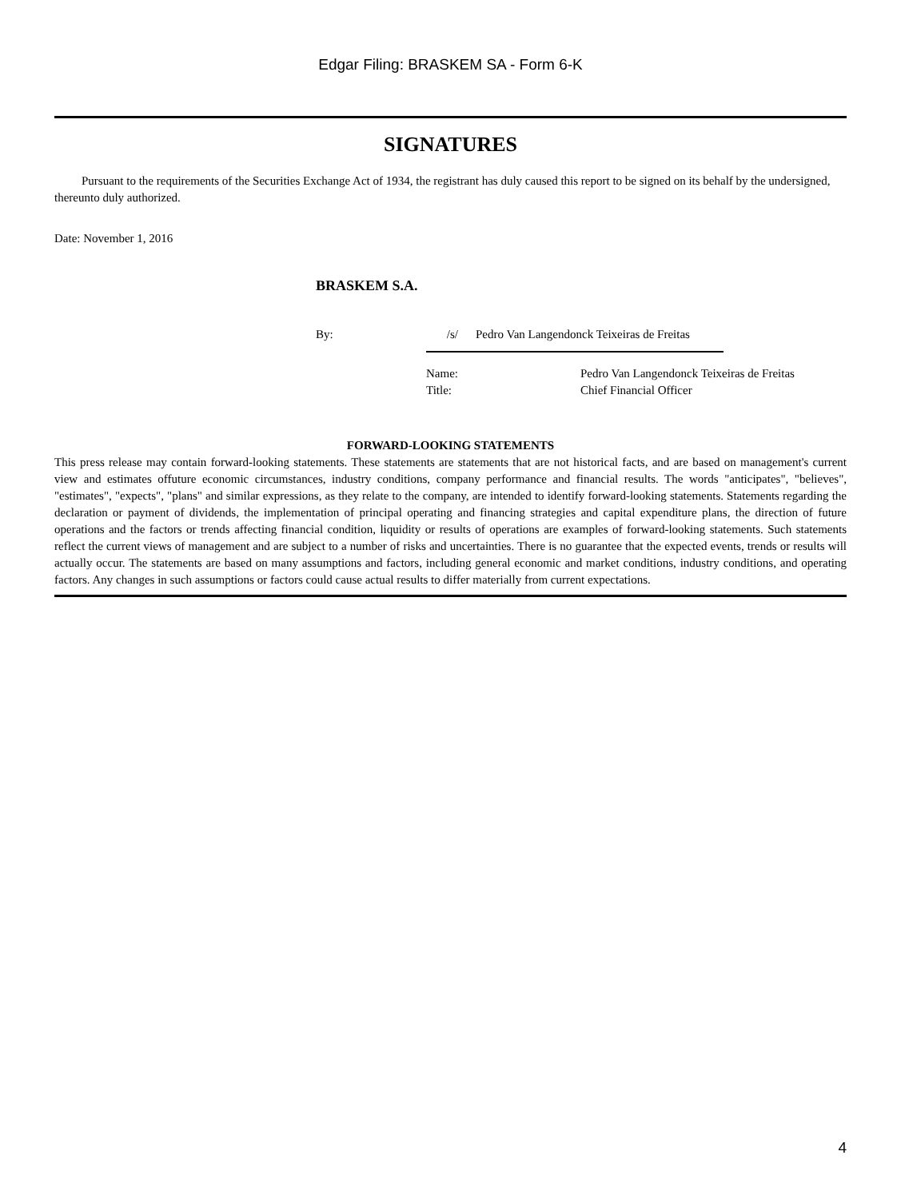Edgar Filing: BRASKEM SA - Form 6-K
SIGNATURES
Pursuant to the requirements of the Securities Exchange Act of 1934, the registrant has duly caused this report to be signed on its behalf by the undersigned, thereunto duly authorized.
Date: November 1, 2016
BRASKEM S.A.
By: /s/ Pedro Van Langendonck Teixeiras de Freitas
Name:
Title:
Pedro Van Langendonck Teixeiras de Freitas
Chief Financial Officer
FORWARD-LOOKING STATEMENTS
This press release may contain forward-looking statements. These statements are statements that are not historical facts, and are based on management's current view and estimates offuture economic circumstances, industry conditions, company performance and financial results. The words "anticipates", "believes", "estimates", "expects", "plans" and similar expressions, as they relate to the company, are intended to identify forward-looking statements. Statements regarding the declaration or payment of dividends, the implementation of principal operating and financing strategies and capital expenditure plans, the direction of future operations and the factors or trends affecting financial condition, liquidity or results of operations are examples of forward-looking statements. Such statements reflect the current views of management and are subject to a number of risks and uncertainties. There is no guarantee that the expected events, trends or results will actually occur. The statements are based on many assumptions and factors, including general economic and market conditions, industry conditions, and operating factors. Any changes in such assumptions or factors could cause actual results to differ materially from current expectations.
4